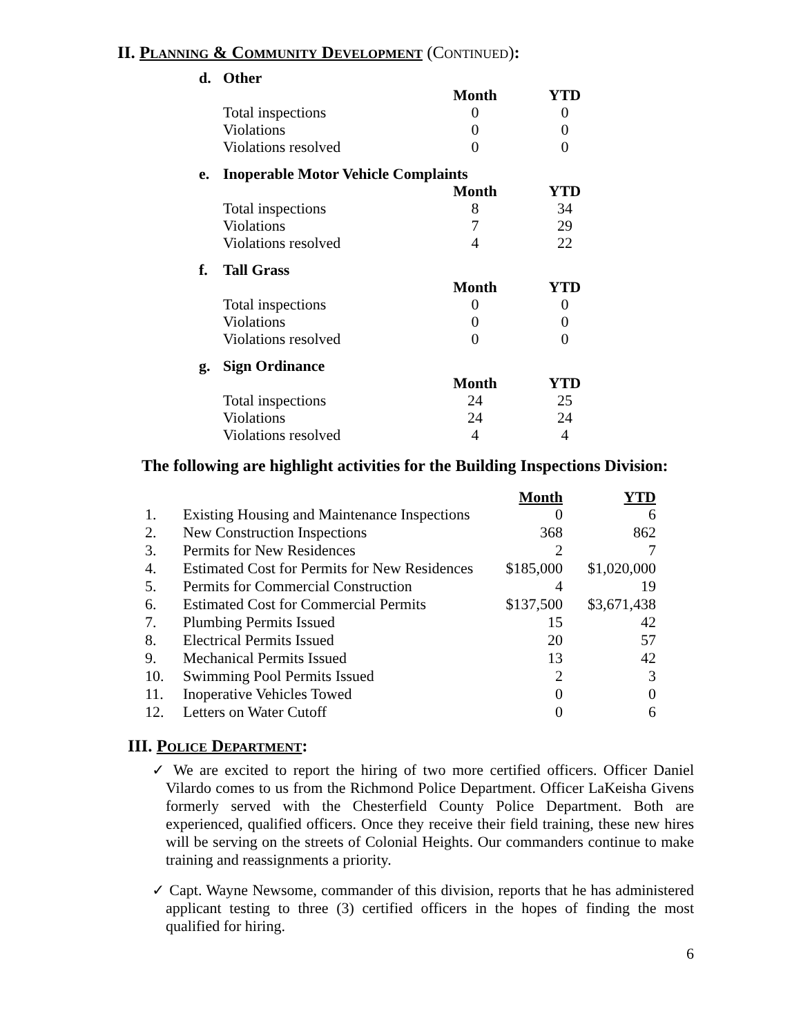II. Planning & Community Development (Continued):
| d. | Other | | |
| --- | --- | --- | --- |
| | | Month | YTD |
| | Total inspections | 0 | 0 |
| | Violations | 0 | 0 |
| | Violations resolved | 0 | 0 |
| e. | Inoperable Motor Vehicle Complaints | | |
| | | Month | YTD |
| | Total inspections | 8 | 34 |
| | Violations | 7 | 29 |
| | Violations resolved | 4 | 22 |
| f. | Tall Grass | | |
| | | Month | YTD |
| | Total inspections | 0 | 0 |
| | Violations | 0 | 0 |
| | Violations resolved | 0 | 0 |
| g. | Sign Ordinance | | |
| | | Month | YTD |
| | Total inspections | 24 | 25 |
| | Violations | 24 | 24 |
| | Violations resolved | 4 | 4 |
The following are highlight activities for the Building Inspections Division:
| | | Month | YTD |
| 1. | Existing Housing and Maintenance Inspections | 0 | 6 |
| 2. | New Construction Inspections | 368 | 862 |
| 3. | Permits for New Residences | 2 | 7 |
| 4. | Estimated Cost for Permits for New Residences | $185,000 | $1,020,000 |
| 5. | Permits for Commercial Construction | 4 | 19 |
| 6. | Estimated Cost for Commercial Permits | $137,500 | $3,671,438 |
| 7. | Plumbing Permits Issued | 15 | 42 |
| 8. | Electrical Permits Issued | 20 | 57 |
| 9. | Mechanical Permits Issued | 13 | 42 |
| 10. | Swimming Pool Permits Issued | 2 | 3 |
| 11. | Inoperative Vehicles Towed | 0 | 0 |
| 12. | Letters on Water Cutoff | 0 | 6 |
III. Police Department:
✓ We are excited to report the hiring of two more certified officers. Officer Daniel Vilardo comes to us from the Richmond Police Department. Officer LaKeisha Givens formerly served with the Chesterfield County Police Department. Both are experienced, qualified officers. Once they receive their field training, these new hires will be serving on the streets of Colonial Heights. Our commanders continue to make training and reassignments a priority.
✓ Capt. Wayne Newsome, commander of this division, reports that he has administered applicant testing to three (3) certified officers in the hopes of finding the most qualified for hiring.
6